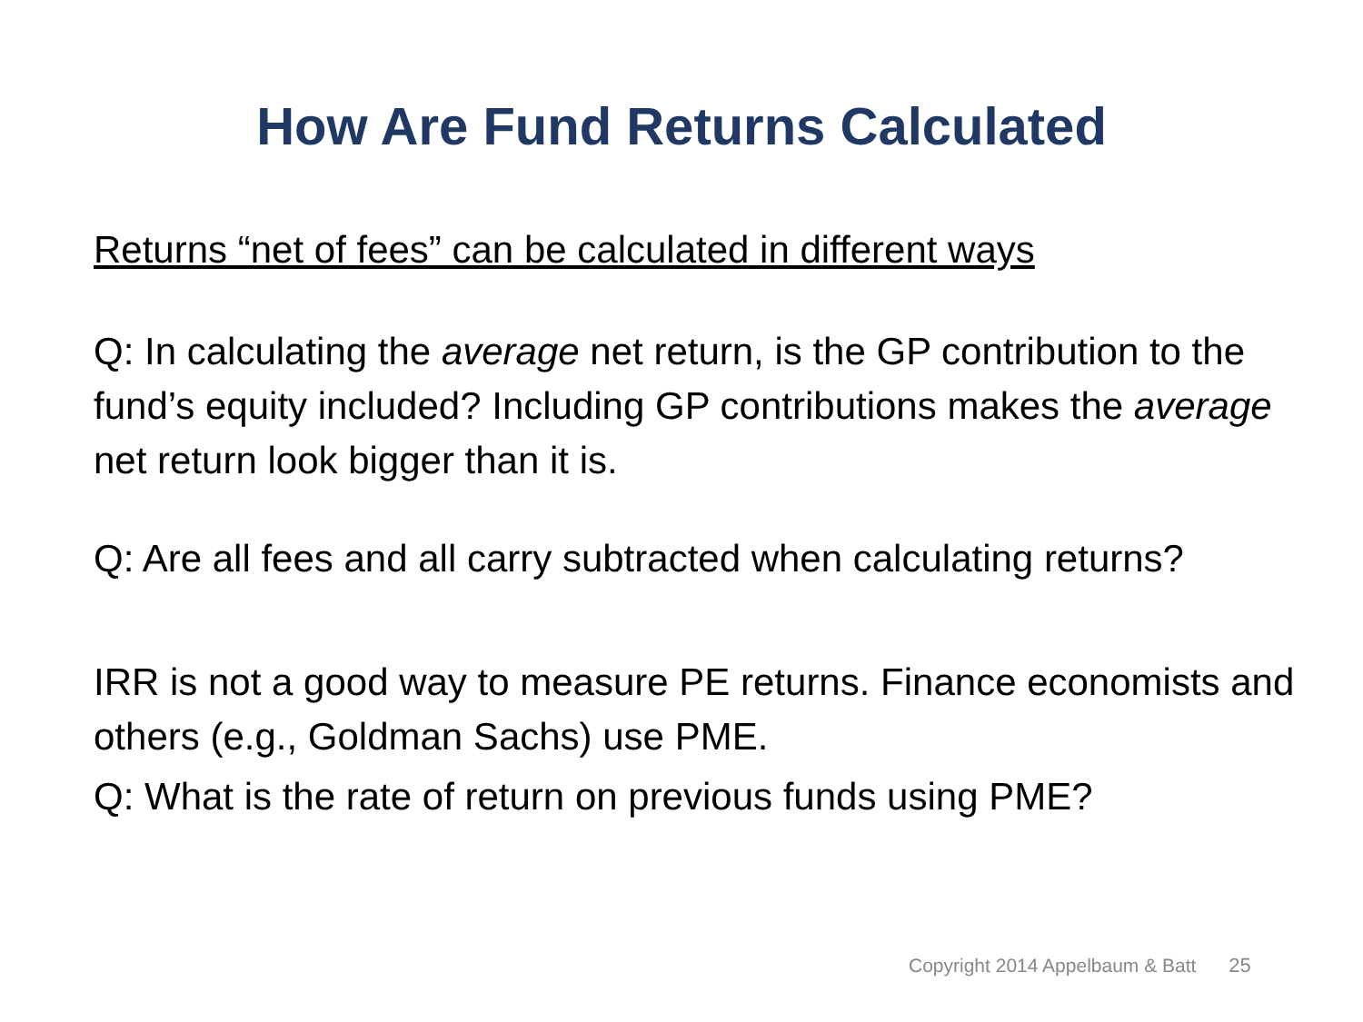How Are Fund Returns Calculated
Returns “net of fees” can be calculated in different ways
Q: In calculating the average net return, is the GP contribution to the fund’s equity included? Including GP contributions makes the average net return look bigger than it is.
Q: Are all fees and all carry subtracted when calculating returns?
IRR is not a good way to measure PE returns. Finance economists and others (e.g., Goldman Sachs) use PME.
Q: What is the rate of return on previous funds using PME?
Copyright 2014 Appelbaum & Batt 25